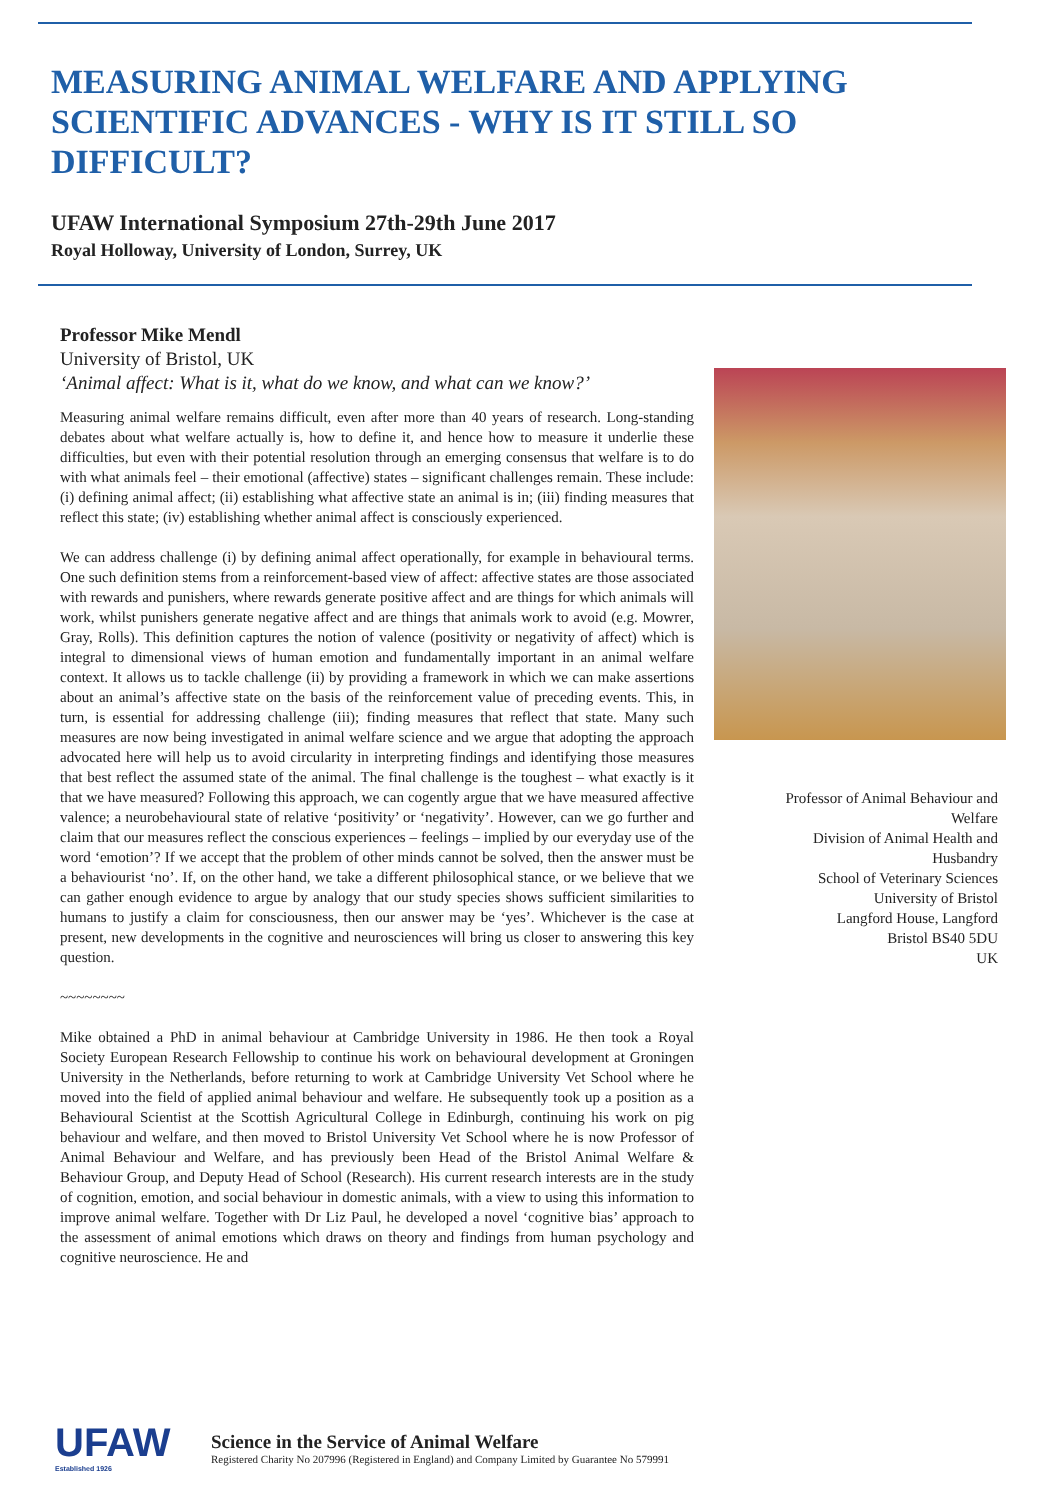MEASURING ANIMAL WELFARE AND APPLYING SCIENTIFIC ADVANCES - WHY IS IT STILL SO DIFFICULT?
UFAW International Symposium 27th-29th June 2017
Royal Holloway, University of London, Surrey, UK
Professor Mike Mendl
University of Bristol, UK
‘Animal affect: What is it, what do we know, and what can we know?’
Measuring animal welfare remains difficult, even after more than 40 years of research. Long-standing debates about what welfare actually is, how to define it, and hence how to measure it underlie these difficulties, but even with their potential resolution through an emerging consensus that welfare is to do with what animals feel – their emotional (affective) states – significant challenges remain. These include: (i) defining animal affect; (ii) establishing what affective state an animal is in; (iii) finding measures that reflect this state; (iv) establishing whether animal affect is consciously experienced.
We can address challenge (i) by defining animal affect operationally, for example in behavioural terms. One such definition stems from a reinforcement-based view of affect: affective states are those associated with rewards and punishers, where rewards generate positive affect and are things for which animals will work, whilst punishers generate negative affect and are things that animals work to avoid (e.g. Mowrer, Gray, Rolls). This definition captures the notion of valence (positivity or negativity of affect) which is integral to dimensional views of human emotion and fundamentally important in an animal welfare context. It allows us to tackle challenge (ii) by providing a framework in which we can make assertions about an animal’s affective state on the basis of the reinforcement value of preceding events. This, in turn, is essential for addressing challenge (iii); finding measures that reflect that state. Many such measures are now being investigated in animal welfare science and we argue that adopting the approach advocated here will help us to avoid circularity in interpreting findings and identifying those measures that best reflect the assumed state of the animal. The final challenge is the toughest – what exactly is it that we have measured? Following this approach, we can cogently argue that we have measured affective valence; a neurobehavioural state of relative ‘positivity’ or ‘negativity’. However, can we go further and claim that our measures reflect the conscious experiences – feelings – implied by our everyday use of the word ‘emotion’? If we accept that the problem of other minds cannot be solved, then the answer must be a behaviourist ‘no’. If, on the other hand, we take a different philosophical stance, or we believe that we can gather enough evidence to argue by analogy that our study species shows sufficient similarities to humans to justify a claim for consciousness, then our answer may be ‘yes’. Whichever is the case at present, new developments in the cognitive and neurosciences will bring us closer to answering this key question.
~~~~~~~~
Mike obtained a PhD in animal behaviour at Cambridge University in 1986. He then took a Royal Society European Research Fellowship to continue his work on behavioural development at Groningen University in the Netherlands, before returning to work at Cambridge University Vet School where he moved into the field of applied animal behaviour and welfare. He subsequently took up a position as a Behavioural Scientist at the Scottish Agricultural College in Edinburgh, continuing his work on pig behaviour and welfare, and then moved to Bristol University Vet School where he is now Professor of Animal Behaviour and Welfare, and has previously been Head of the Bristol Animal Welfare & Behaviour Group, and Deputy Head of School (Research). His current research interests are in the study of cognition, emotion, and social behaviour in domestic animals, with a view to using this information to improve animal welfare. Together with Dr Liz Paul, he developed a novel ‘cognitive bias’ approach to the assessment of animal emotions which draws on theory and findings from human psychology and cognitive neuroscience. He and
Professor of Animal Behaviour and Welfare
Division of Animal Health and Husbandry
School of Veterinary Sciences
University of Bristol
Langford House, Langford
Bristol BS40 5DU
UK
UFAW
Established 1926
Science in the Service of Animal Welfare
Registered Charity No 207996 (Registered in England) and Company Limited by Guarantee No 579991